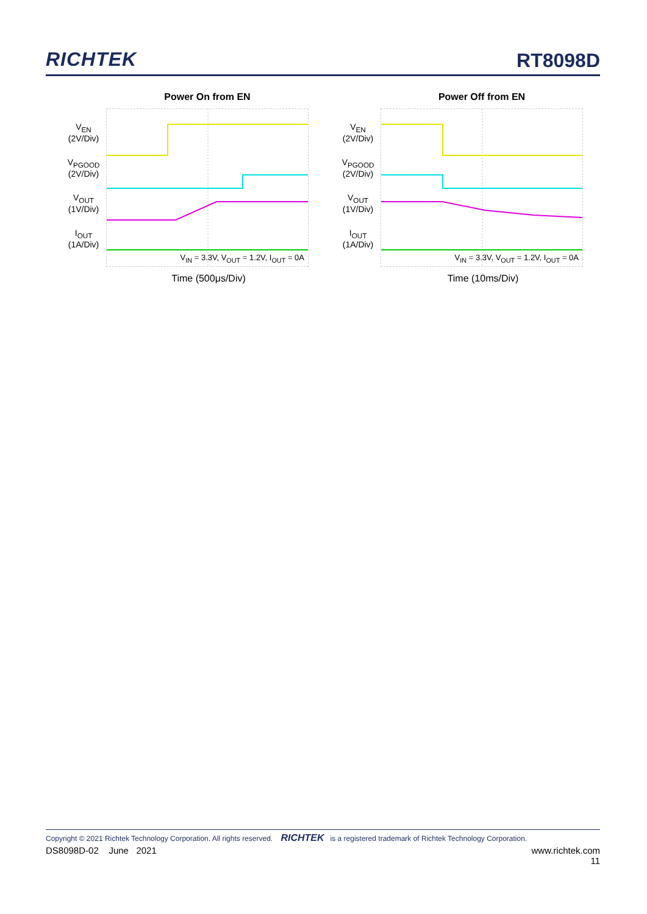RICHTEK
RT8098D
Power On from EN
V<sub>EN</sub>
(2V/Div)
V<sub>PGOOD</sub>
(2V/Div)
V<sub>OUT</sub>
(1V/Div)
I<sub>OUT</sub>
(1A/Div)
V<sub>IN</sub> = 3.3V, V<sub>OUT</sub> = 1.2V, I<sub>OUT</sub> = 0A
Time (500μs/Div)
Power Off from EN
V<sub>EN</sub>
(2V/Div)
V<sub>PGOOD</sub>
(2V/Div)
V<sub>OUT</sub>
(1V/Div)
I<sub>OUT</sub>
(1A/Div)
V<sub>IN</sub> = 3.3V, V<sub>OUT</sub> = 1.2V, I<sub>OUT</sub> = 0A
Time (10ms/Div)
Copyright © 2021 Richtek Technology Corporation. All rights reserved. RICHTEK is a registered trademark of Richtek Technology Corporation.
DS8098D-02 June 2021 www.richtek.com
11